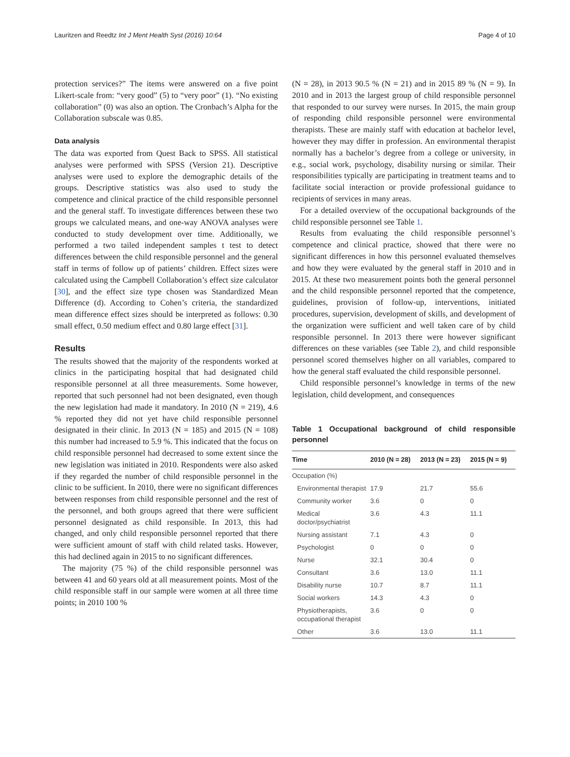Lauritzen and Reedtz Int J Ment Health Syst (2016) 10:64 Page 4 of 10
protection services?” The items were answered on a five point Likert-scale from: “very good” (5) to “very poor” (1). “No existing collaboration” (0) was also an option. The Cronbach’s Alpha for the Collaboration subscale was 0.85.
Data analysis
The data was exported from Quest Back to SPSS. All statistical analyses were performed with SPSS (Version 21). Descriptive analyses were used to explore the demographic details of the groups. Descriptive statistics was also used to study the competence and clinical practice of the child responsible personnel and the general staff. To investigate differences between these two groups we calculated means, and one-way ANOVA analyses were conducted to study development over time. Additionally, we performed a two tailed independent samples t test to detect differences between the child responsible personnel and the general staff in terms of follow up of patients’ children. Effect sizes were calculated using the Campbell Collaboration’s effect size calculator [30], and the effect size type chosen was Standardized Mean Difference (d). According to Cohen’s criteria, the standardized mean difference effect sizes should be interpreted as follows: 0.30 small effect, 0.50 medium effect and 0.80 large effect [31].
Results
The results showed that the majority of the respondents worked at clinics in the participating hospital that had designated child responsible personnel at all three measurements. Some however, reported that such personnel had not been designated, even though the new legislation had made it mandatory. In 2010 (N = 219), 4.6 % reported they did not yet have child responsible personnel designated in their clinic. In 2013 (N = 185) and 2015 (N = 108) this number had increased to 5.9 %. This indicated that the focus on child responsible personnel had decreased to some extent since the new legislation was initiated in 2010. Respondents were also asked if they regarded the number of child responsible personnel in the clinic to be sufficient. In 2010, there were no significant differences between responses from child responsible personnel and the rest of the personnel, and both groups agreed that there were sufficient personnel designated as child responsible. In 2013, this had changed, and only child responsible personnel reported that there were sufficient amount of staff with child related tasks. However, this had declined again in 2015 to no significant differences.
The majority (75 %) of the child responsible personnel was between 41 and 60 years old at all measurement points. Most of the child responsible staff in our sample were women at all three time points; in 2010 100 %
(N = 28), in 2013 90.5 % (N = 21) and in 2015 89 % (N = 9). In 2010 and in 2013 the largest group of child responsible personnel that responded to our survey were nurses. In 2015, the main group of responding child responsible personnel were environmental therapists. These are mainly staff with education at bachelor level, however they may differ in profession. An environmental therapist normally has a bachelor’s degree from a college or university, in e.g., social work, psychology, disability nursing or similar. Their responsibilities typically are participating in treatment teams and to facilitate social interaction or provide professional guidance to recipients of services in many areas.
For a detailed overview of the occupational backgrounds of the child responsible personnel see Table 1.
Results from evaluating the child responsible personnel’s competence and clinical practice, showed that there were no significant differences in how this personnel evaluated themselves and how they were evaluated by the general staff in 2010 and in 2015. At these two measurement points both the general personnel and the child responsible personnel reported that the competence, guidelines, provision of follow-up, interventions, initiated procedures, supervision, development of skills, and development of the organization were sufficient and well taken care of by child responsible personnel. In 2013 there were however significant differences on these variables (see Table 2), and child responsible personnel scored themselves higher on all variables, compared to how the general staff evaluated the child responsible personnel.
Child responsible personnel’s knowledge in terms of the new legislation, child development, and consequences
Table 1 Occupational background of child responsible personnel
| Time | 2010 (N = 28) | 2013 (N = 23) | 2015 (N = 9) |
| --- | --- | --- | --- |
| Occupation (%) | | | |
| Environmental therapist | 17.9 | 21.7 | 55.6 |
| Community worker | 3.6 | 0 | 0 |
| Medical doctor/psychiatrist | 3.6 | 4.3 | 11.1 |
| Nursing assistant | 7.1 | 4.3 | 0 |
| Psychologist | 0 | 0 | 0 |
| Nurse | 32.1 | 30.4 | 0 |
| Consultant | 3.6 | 13.0 | 11.1 |
| Disability nurse | 10.7 | 8.7 | 11.1 |
| Social workers | 14.3 | 4.3 | 0 |
| Physiotherapists, occupational therapist | 3.6 | 0 | 0 |
| Other | 3.6 | 13.0 | 11.1 |